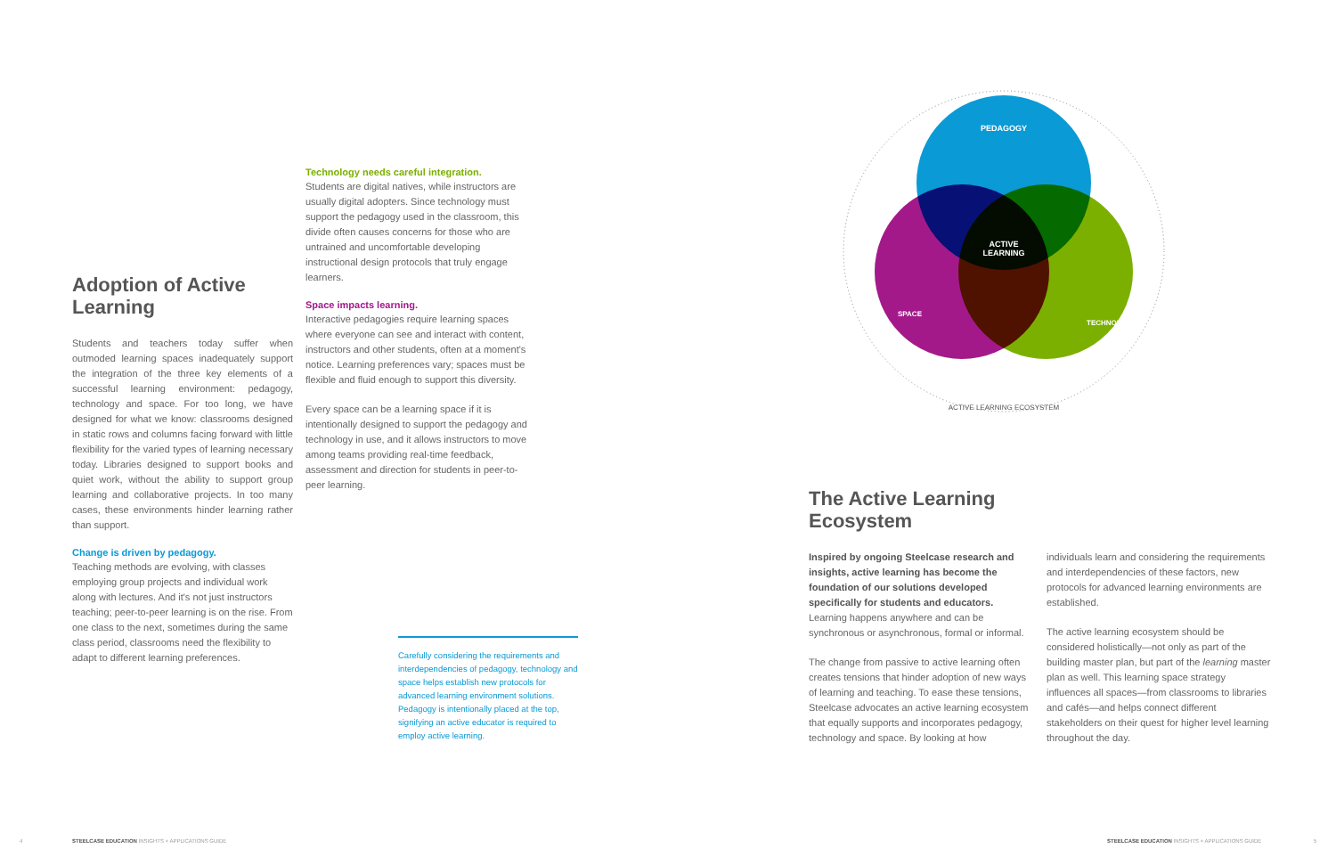Adoption of Active Learning
Students and teachers today suffer when outmoded learning spaces inadequately support the integration of the three key elements of a successful learning environment: pedagogy, technology and space. For too long, we have designed for what we know: classrooms designed in static rows and columns facing forward with little flexibility for the varied types of learning necessary today. Libraries designed to support books and quiet work, without the ability to support group learning and collaborative projects. In too many cases, these environments hinder learning rather than support.
Change is driven by pedagogy.
Teaching methods are evolving, with classes employing group projects and individual work along with lectures. And it's not just instructors teaching; peer-to-peer learning is on the rise. From one class to the next, sometimes during the same class period, classrooms need the flexibility to adapt to different learning preferences.
Technology needs careful integration.
Students are digital natives, while instructors are usually digital adopters. Since technology must support the pedagogy used in the classroom, this divide often causes concerns for those who are untrained and uncomfortable developing instructional design protocols that truly engage learners.
Space impacts learning.
Interactive pedagogies require learning spaces where everyone can see and interact with content, instructors and other students, often at a moment's notice. Learning preferences vary; spaces must be flexible and fluid enough to support this diversity.
Every space can be a learning space if it is intentionally designed to support the pedagogy and technology in use, and it allows instructors to move among teams providing real-time feedback, assessment and direction for students in peer-to-peer learning.
Carefully considering the requirements and interdependencies of pedagogy, technology and space helps establish new protocols for advanced learning environment solutions. Pedagogy is intentionally placed at the top, signifying an active educator is required to employ active learning.
PEDAGOGY
ACTIVE
LEARNING
SPACE
TECHNOLOGY
ACTIVE LEARNING ECOSYSTEM
The Active Learning
Ecosystem
Inspired by ongoing Steelcase research and insights, active learning has become the foundation of our solutions developed specifically for students and educators. Learning happens anywhere and can be synchronous or asynchronous, formal or informal.
The change from passive to active learning often creates tensions that hinder adoption of new ways of learning and teaching. To ease these tensions, Steelcase advocates an active learning ecosystem that equally supports and incorporates pedagogy, technology and space. By looking at how individuals learn and considering the requirements and interdependencies of these factors, new protocols for advanced learning environments are established.
The active learning ecosystem should be considered holistically—not only as part of the building master plan, but part of the learning master plan as well. This learning space strategy influences all spaces—from classrooms to libraries and cafés—and helps connect different stakeholders on their quest for higher level learning throughout the day.
4
STEELCASE EDUCATION INSIGHTS + APPLICATIONS GUIDE
STEELCASE EDUCATION INSIGHTS + APPLICATIONS GUIDE
5